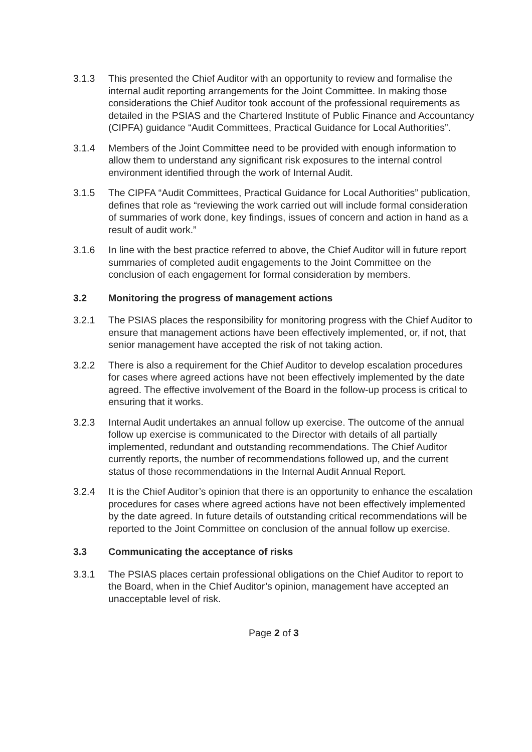3.1.3 This presented the Chief Auditor with an opportunity to review and formalise the internal audit reporting arrangements for the Joint Committee. In making those considerations the Chief Auditor took account of the professional requirements as detailed in the PSIAS and the Chartered Institute of Public Finance and Accountancy (CIPFA) guidance “Audit Committees, Practical Guidance for Local Authorities”.
3.1.4 Members of the Joint Committee need to be provided with enough information to allow them to understand any significant risk exposures to the internal control environment identified through the work of Internal Audit.
3.1.5 The CIPFA “Audit Committees, Practical Guidance for Local Authorities” publication, defines that role as “reviewing the work carried out will include formal consideration of summaries of work done, key findings, issues of concern and action in hand as a result of audit work.”
3.1.6 In line with the best practice referred to above, the Chief Auditor will in future report summaries of completed audit engagements to the Joint Committee on the conclusion of each engagement for formal consideration by members.
3.2 Monitoring the progress of management actions
3.2.1 The PSIAS places the responsibility for monitoring progress with the Chief Auditor to ensure that management actions have been effectively implemented, or, if not, that senior management have accepted the risk of not taking action.
3.2.2 There is also a requirement for the Chief Auditor to develop escalation procedures for cases where agreed actions have not been effectively implemented by the date agreed. The effective involvement of the Board in the follow-up process is critical to ensuring that it works.
3.2.3 Internal Audit undertakes an annual follow up exercise. The outcome of the annual follow up exercise is communicated to the Director with details of all partially implemented, redundant and outstanding recommendations. The Chief Auditor currently reports, the number of recommendations followed up, and the current status of those recommendations in the Internal Audit Annual Report.
3.2.4 It is the Chief Auditor’s opinion that there is an opportunity to enhance the escalation procedures for cases where agreed actions have not been effectively implemented by the date agreed. In future details of outstanding critical recommendations will be reported to the Joint Committee on conclusion of the annual follow up exercise.
3.3 Communicating the acceptance of risks
3.3.1 The PSIAS places certain professional obligations on the Chief Auditor to report to the Board, when in the Chief Auditor’s opinion, management have accepted an unacceptable level of risk.
Page 2 of 3